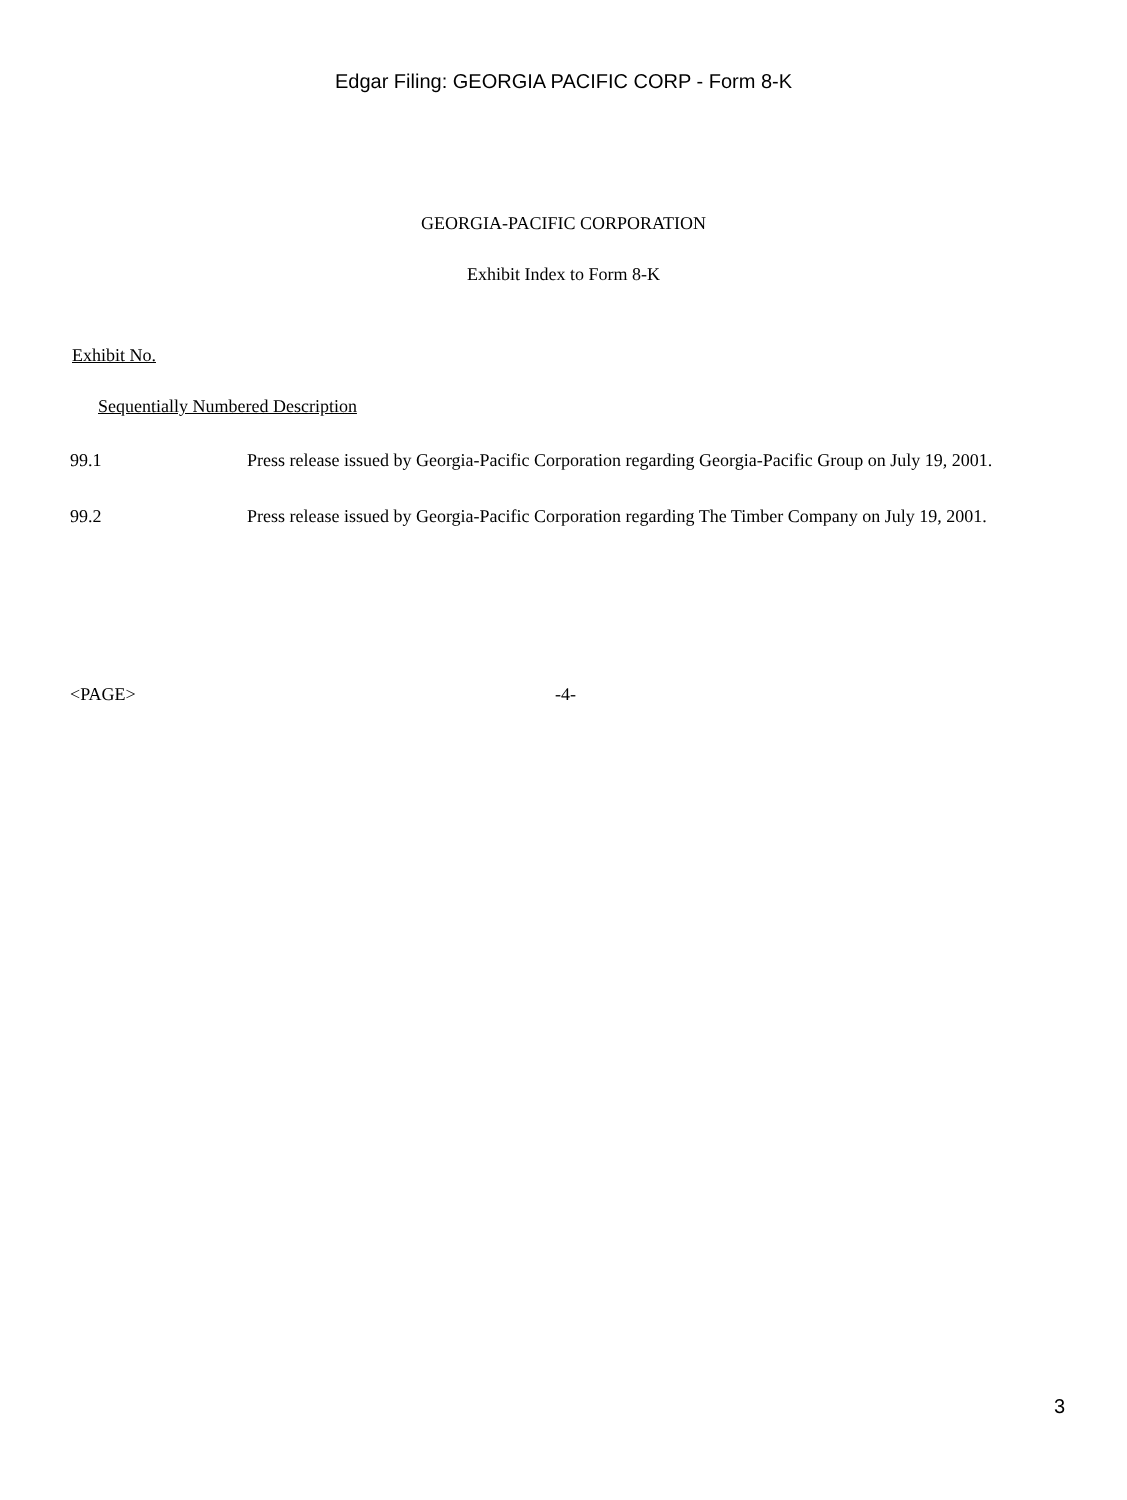Edgar Filing: GEORGIA PACIFIC CORP - Form 8-K
GEORGIA-PACIFIC CORPORATION
Exhibit Index to Form 8-K
Exhibit No.
Sequentially Numbered Description
| 99.1 | Press release issued by Georgia-Pacific Corporation regarding Georgia-Pacific Group on July 19, 2001. |
| 99.2 | Press release issued by Georgia-Pacific Corporation regarding The Timber Company on July 19, 2001. |
<PAGE> -4-
3